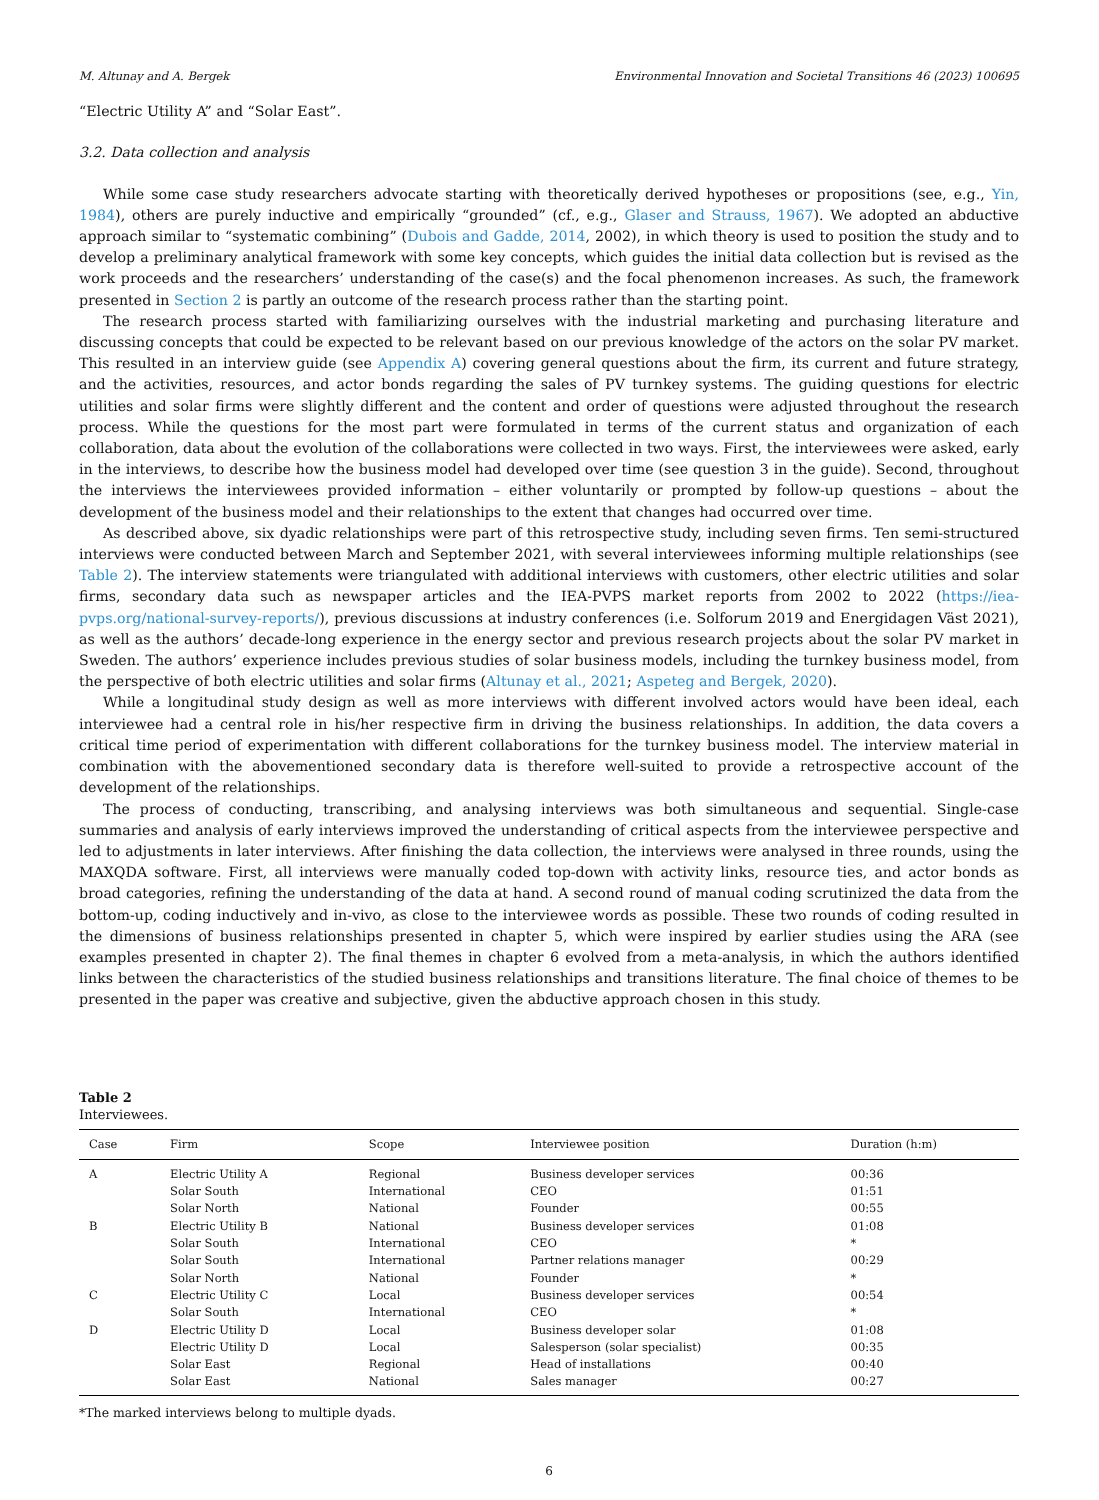M. Altunay and A. Bergek Environmental Innovation and Societal Transitions 46 (2023) 100695
“Electric Utility A” and “Solar East”.
3.2. Data collection and analysis
While some case study researchers advocate starting with theoretically derived hypotheses or propositions (see, e.g., Yin, 1984), others are purely inductive and empirically “grounded” (cf., e.g., Glaser and Strauss, 1967). We adopted an abductive approach similar to “systematic combining” (Dubois and Gadde, 2014, 2002), in which theory is used to position the study and to develop a preliminary analytical framework with some key concepts, which guides the initial data collection but is revised as the work proceeds and the researchers’ understanding of the case(s) and the focal phenomenon increases. As such, the framework presented in Section 2 is partly an outcome of the research process rather than the starting point.
The research process started with familiarizing ourselves with the industrial marketing and purchasing literature and discussing concepts that could be expected to be relevant based on our previous knowledge of the actors on the solar PV market. This resulted in an interview guide (see Appendix A) covering general questions about the firm, its current and future strategy, and the activities, resources, and actor bonds regarding the sales of PV turnkey systems. The guiding questions for electric utilities and solar firms were slightly different and the content and order of questions were adjusted throughout the research process. While the questions for the most part were formulated in terms of the current status and organization of each collaboration, data about the evolution of the collaborations were collected in two ways. First, the interviewees were asked, early in the interviews, to describe how the business model had developed over time (see question 3 in the guide). Second, throughout the interviews the interviewees provided information – either voluntarily or prompted by follow-up questions – about the development of the business model and their relationships to the extent that changes had occurred over time.
As described above, six dyadic relationships were part of this retrospective study, including seven firms. Ten semi-structured interviews were conducted between March and September 2021, with several interviewees informing multiple relationships (see Table 2). The interview statements were triangulated with additional interviews with customers, other electric utilities and solar firms, secondary data such as newspaper articles and the IEA-PVPS market reports from 2002 to 2022 (https://iea-pvps.org/national-survey-reports/), previous discussions at industry conferences (i.e. Solforum 2019 and Energidagen Väst 2021), as well as the authors’ decade-long experience in the energy sector and previous research projects about the solar PV market in Sweden. The authors’ experience includes previous studies of solar business models, including the turnkey business model, from the perspective of both electric utilities and solar firms (Altunay et al., 2021; Aspeteg and Bergek, 2020).
While a longitudinal study design as well as more interviews with different involved actors would have been ideal, each interviewee had a central role in his/her respective firm in driving the business relationships. In addition, the data covers a critical time period of experimentation with different collaborations for the turnkey business model. The interview material in combination with the abovementioned secondary data is therefore well-suited to provide a retrospective account of the development of the relationships.
The process of conducting, transcribing, and analysing interviews was both simultaneous and sequential. Single-case summaries and analysis of early interviews improved the understanding of critical aspects from the interviewee perspective and led to adjustments in later interviews. After finishing the data collection, the interviews were analysed in three rounds, using the MAXQDA software. First, all interviews were manually coded top-down with activity links, resource ties, and actor bonds as broad categories, refining the understanding of the data at hand. A second round of manual coding scrutinized the data from the bottom-up, coding inductively and in-vivo, as close to the interviewee words as possible. These two rounds of coding resulted in the dimensions of business relationships presented in chapter 5, which were inspired by earlier studies using the ARA (see examples presented in chapter 2). The final themes in chapter 6 evolved from a meta-analysis, in which the authors identified links between the characteristics of the studied business relationships and transitions literature. The final choice of themes to be presented in the paper was creative and subjective, given the abductive approach chosen in this study.
Table 2
Interviewees.
| Case | Firm | Scope | Interviewee position | Duration (h:m) |
| --- | --- | --- | --- | --- |
| A | Electric Utility A | Regional | Business developer services | 00:36 |
| | Solar South | International | CEO | 01:51 |
| | Solar North | National | Founder | 00:55 |
| B | Electric Utility B | National | Business developer services | 01:08 |
| | Solar South | International | CEO | * |
| | Solar South | International | Partner relations manager | 00:29 |
| | Solar North | National | Founder | * |
| C | Electric Utility C | Local | Business developer services | 00:54 |
| | Solar South | International | CEO | * |
| D | Electric Utility D | Local | Business developer solar | 01:08 |
| | Electric Utility D | Local | Salesperson (solar specialist) | 00:35 |
| | Solar East | Regional | Head of installations | 00:40 |
| | Solar East | National | Sales manager | 00:27 |
*The marked interviews belong to multiple dyads.
6